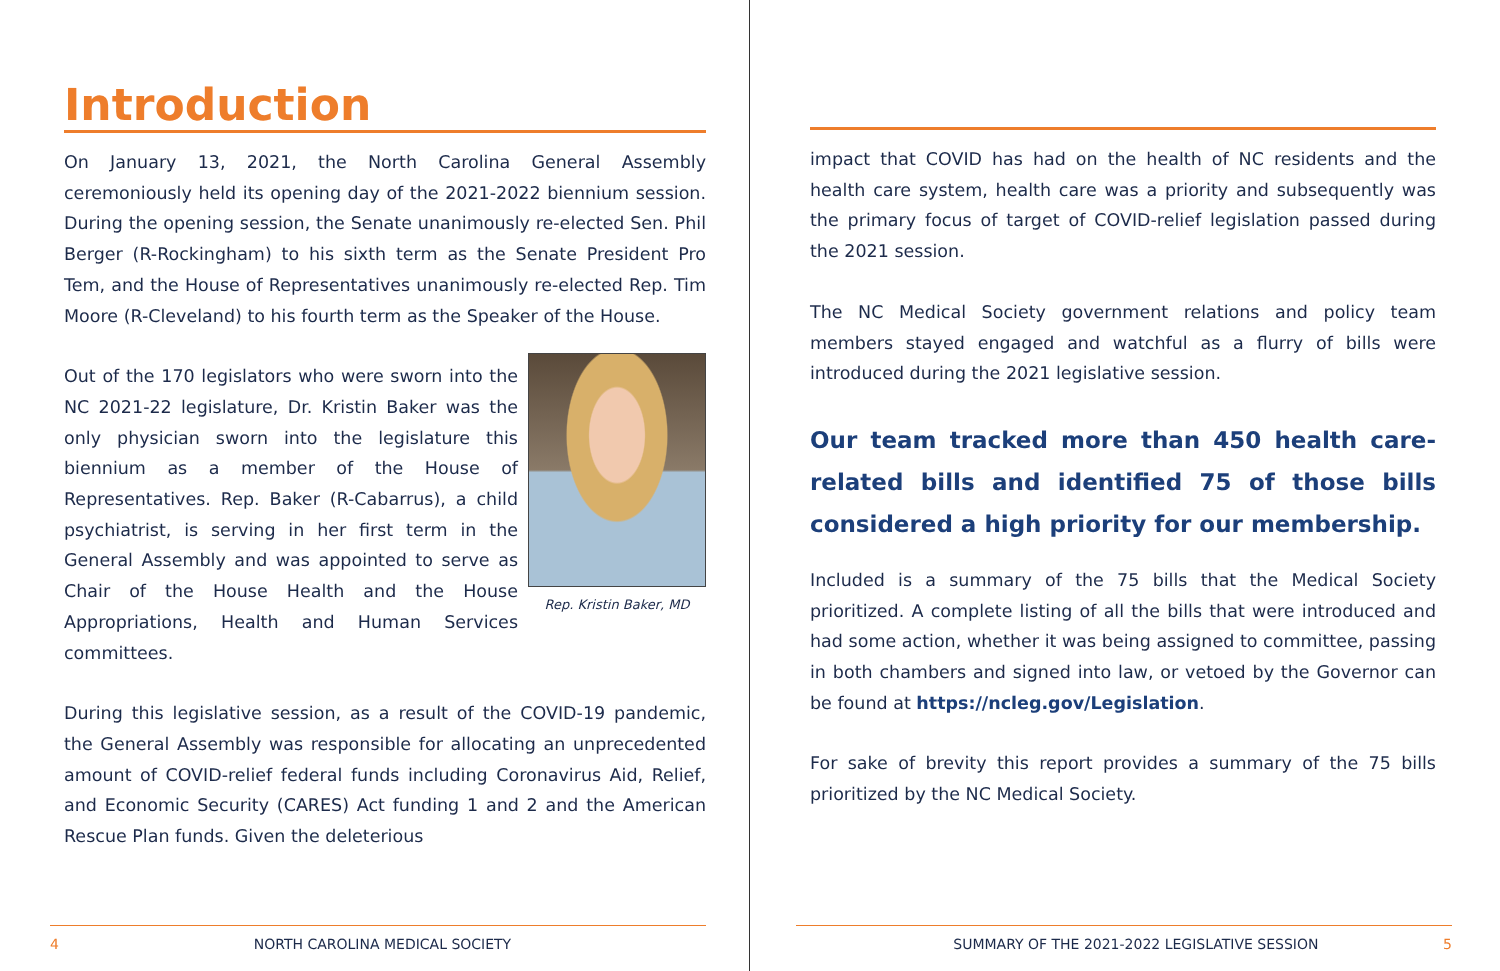Introduction
On January 13, 2021, the North Carolina General Assembly ceremoniously held its opening day of the 2021-2022 biennium session. During the opening session, the Senate unanimously re-elected Sen. Phil Berger (R-Rockingham) to his sixth term as the Senate President Pro Tem, and the House of Representatives unanimously re-elected Rep. Tim Moore (R-Cleveland) to his fourth term as the Speaker of the House.
Rep. Kristin Baker, MD
Out of the 170 legislators who were sworn into the NC 2021-22 legislature, Dr. Kristin Baker was the only physician sworn into the legislature this biennium as a member of the House of Representatives. Rep. Baker (R-Cabarrus), a child psychiatrist, is serving in her first term in the General Assembly and was appointed to serve as Chair of the House Health and the House Appropriations, Health and Human Services committees.
During this legislative session, as a result of the COVID-19 pandemic, the General Assembly was responsible for allocating an unprecedented amount of COVID-relief federal funds including Coronavirus Aid, Relief, and Economic Security (CARES) Act funding 1 and 2 and the American Rescue Plan funds. Given the deleterious
4 NORTH CAROLINA MEDICAL SOCIETY
impact that COVID has had on the health of NC residents and the health care system, health care was a priority and subsequently was the primary focus of target of COVID-relief legislation passed during the 2021 session.
The NC Medical Society government relations and policy team members stayed engaged and watchful as a flurry of bills were introduced during the 2021 legislative session.
Our team tracked more than 450 health care-related bills and identified 75 of those bills considered a high priority for our membership.
Included is a summary of the 75 bills that the Medical Society prioritized. A complete listing of all the bills that were introduced and had some action, whether it was being assigned to committee, passing in both chambers and signed into law, or vetoed by the Governor can be found at https://ncleg.gov/Legislation.
For sake of brevity this report provides a summary of the 75 bills prioritized by the NC Medical Society.
SUMMARY OF THE 2021-2022 LEGISLATIVE SESSION 5